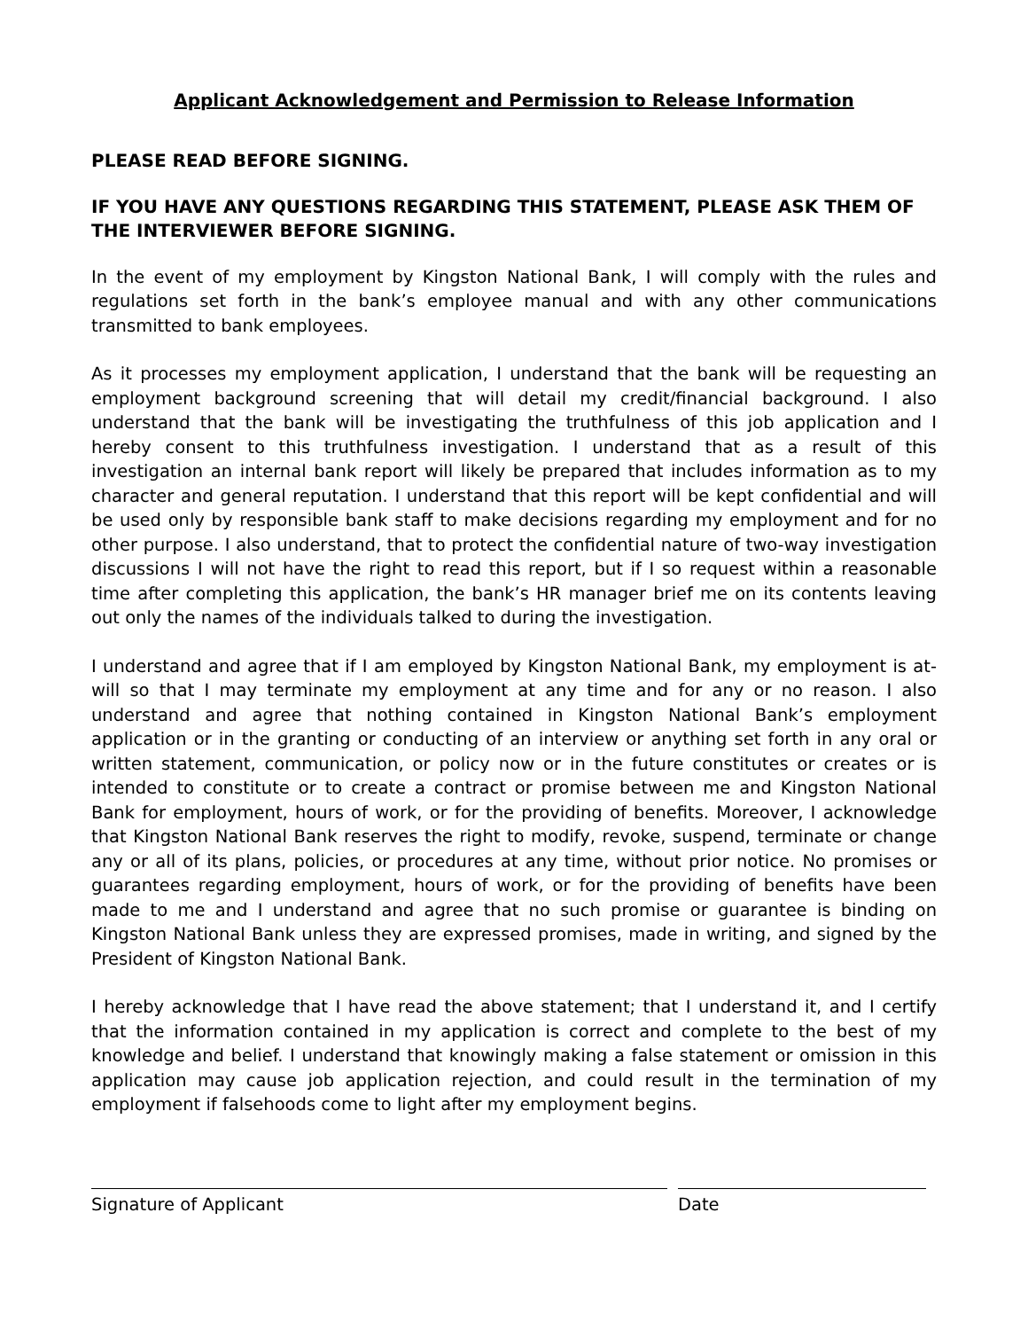Applicant Acknowledgement and Permission to Release Information
PLEASE READ BEFORE SIGNING.
IF YOU HAVE ANY QUESTIONS REGARDING THIS STATEMENT, PLEASE ASK THEM OF THE INTERVIEWER BEFORE SIGNING.
In the event of my employment by Kingston National Bank, I will comply with the rules and regulations set forth in the bank’s employee manual and with any other communications transmitted to bank employees.
As it processes my employment application, I understand that the bank will be requesting an employment background screening that will detail my credit/financial background. I also understand that the bank will be investigating the truthfulness of this job application and I hereby consent to this truthfulness investigation. I understand that as a result of this investigation an internal bank report will likely be prepared that includes information as to my character and general reputation. I understand that this report will be kept confidential and will be used only by responsible bank staff to make decisions regarding my employment and for no other purpose. I also understand, that to protect the confidential nature of two-way investigation discussions I will not have the right to read this report, but if I so request within a reasonable time after completing this application, the bank’s HR manager brief me on its contents leaving out only the names of the individuals talked to during the investigation.
I understand and agree that if I am employed by Kingston National Bank, my employment is at-will so that I may terminate my employment at any time and for any or no reason. I also understand and agree that nothing contained in Kingston National Bank’s employment application or in the granting or conducting of an interview or anything set forth in any oral or written statement, communication, or policy now or in the future constitutes or creates or is intended to constitute or to create a contract or promise between me and Kingston National Bank for employment, hours of work, or for the providing of benefits. Moreover, I acknowledge that Kingston National Bank reserves the right to modify, revoke, suspend, terminate or change any or all of its plans, policies, or procedures at any time, without prior notice. No promises or guarantees regarding employment, hours of work, or for the providing of benefits have been made to me and I understand and agree that no such promise or guarantee is binding on Kingston National Bank unless they are expressed promises, made in writing, and signed by the President of Kingston National Bank.
I hereby acknowledge that I have read the above statement; that I understand it, and I certify that the information contained in my application is correct and complete to the best of my knowledge and belief. I understand that knowingly making a false statement or omission in this application may cause job application rejection, and could result in the termination of my employment if falsehoods come to light after my employment begins.
Signature of Applicant Date